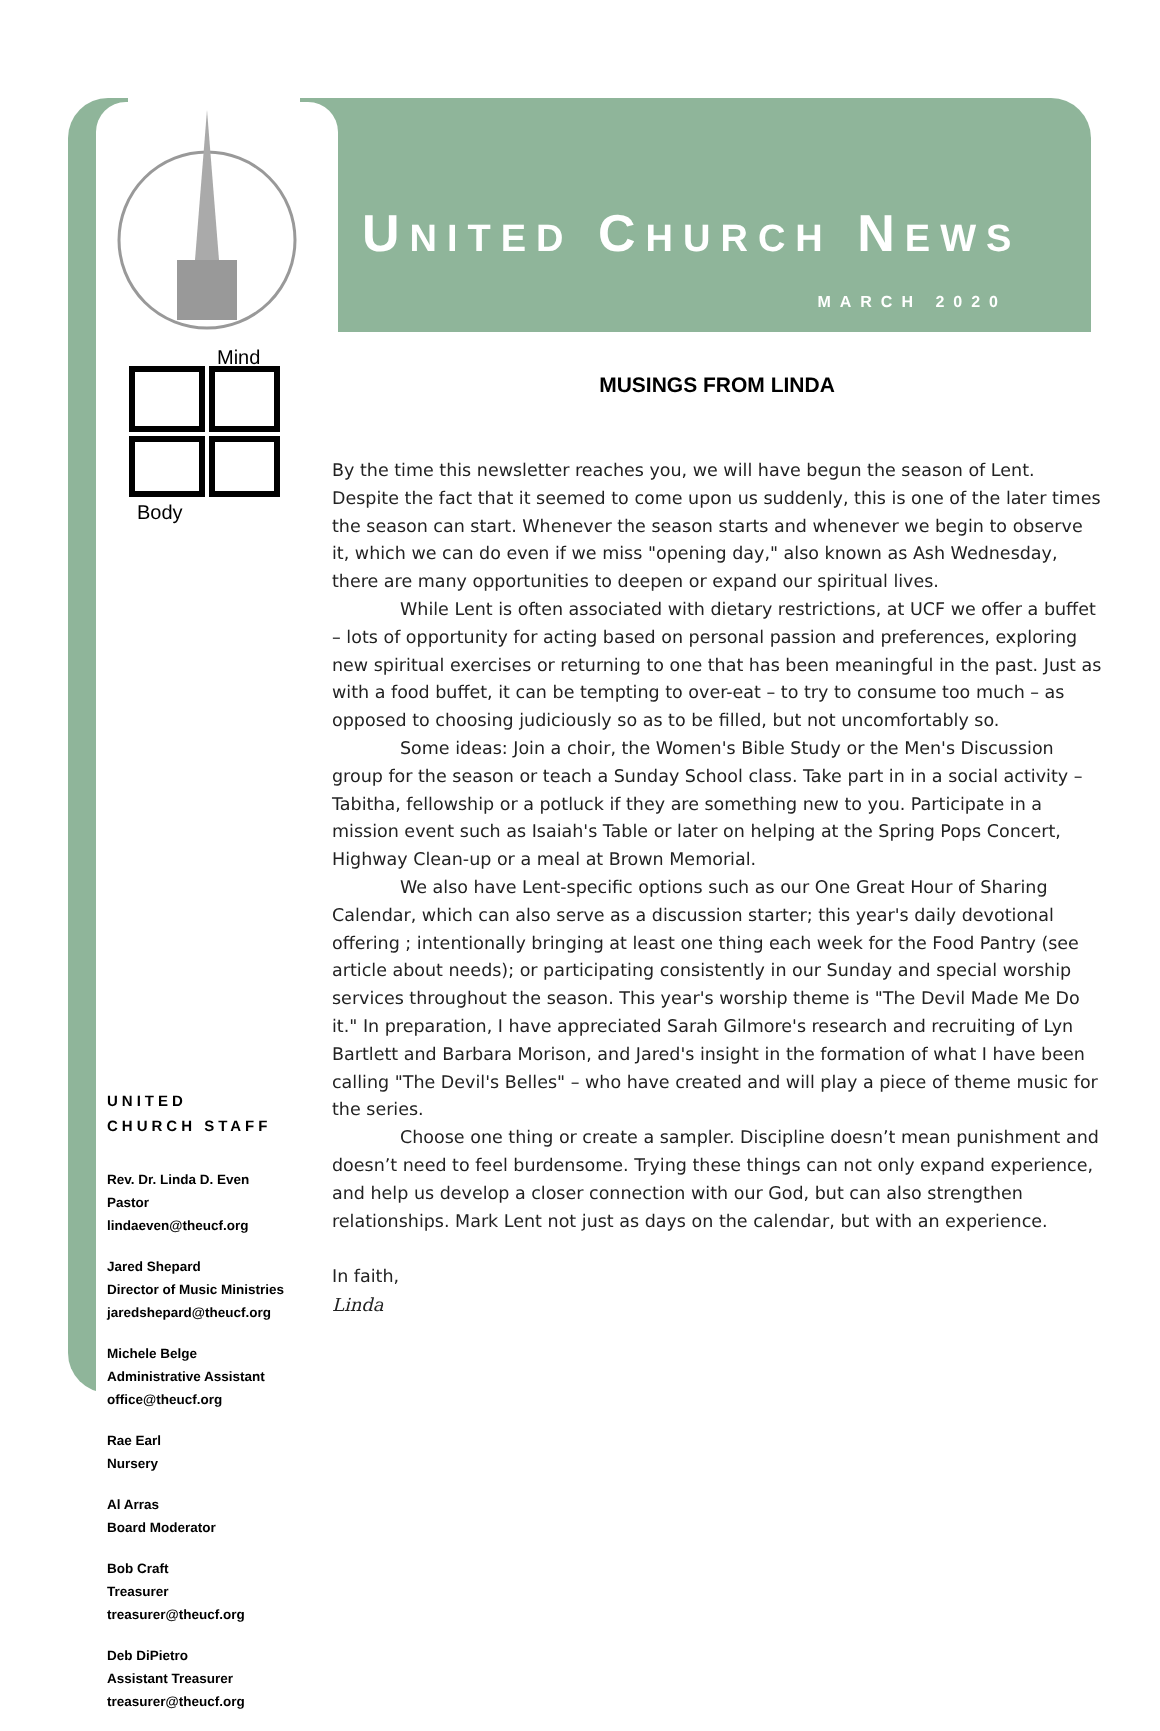Mind
Body
UNITED
CHURCH STAFF
Rev. Dr. Linda D. Even
Pastor
lindaeven@theucf.org
Jared Shepard
Director of Music Ministries
jaredshepard@theucf.org
Michele Belge
Administrative Assistant
office@theucf.org
Rae Earl
Nursery
Al Arras
Board Moderator
Bob Craft
Treasurer
treasurer@theucf.org
Deb DiPietro
Assistant Treasurer
treasurer@theucf.org
UNITED CHURCH NEWS
MARCH 2020
MUSINGS FROM LINDA
By the time this newsletter reaches you, we will have begun the season of Lent. Despite the fact that it seemed to come upon us suddenly, this is one of the later times the season can start. Whenever the season starts and whenever we begin to observe it, which we can do even if we miss "opening day," also known as Ash Wednesday, there are many opportunities to deepen or expand our spiritual lives.
While Lent is often associated with dietary restrictions, at UCF we offer a buffet – lots of opportunity for acting based on personal passion and preferences, exploring new spiritual exercises or returning to one that has been meaningful in the past. Just as with a food buffet, it can be tempting to over-eat – to try to consume too much – as opposed to choosing judiciously so as to be filled, but not uncomfortably so.
Some ideas: Join a choir, the Women's Bible Study or the Men's Discussion group for the season or teach a Sunday School class. Take part in in a social activity – Tabitha, fellowship or a potluck if they are something new to you. Participate in a mission event such as Isaiah's Table or later on helping at the Spring Pops Concert, Highway Clean-up or a meal at Brown Memorial.
We also have Lent-specific options such as our One Great Hour of Sharing Calendar, which can also serve as a discussion starter; this year's daily devotional offering ; intentionally bringing at least one thing each week for the Food Pantry (see article about needs); or participating consistently in our Sunday and special worship services throughout the season. This year's worship theme is "The Devil Made Me Do it." In preparation, I have appreciated Sarah Gilmore's research and recruiting of Lyn Bartlett and Barbara Morison, and Jared's insight in the formation of what I have been calling "The Devil's Belles" – who have created and will play a piece of theme music for the series.
Choose one thing or create a sampler. Discipline doesn’t mean punishment and doesn’t need to feel burdensome. Trying these things can not only expand experience, and help us develop a closer connection with our God, but can also strengthen relationships. Mark Lent not just as days on the calendar, but with an experience.
In faith,
Linda